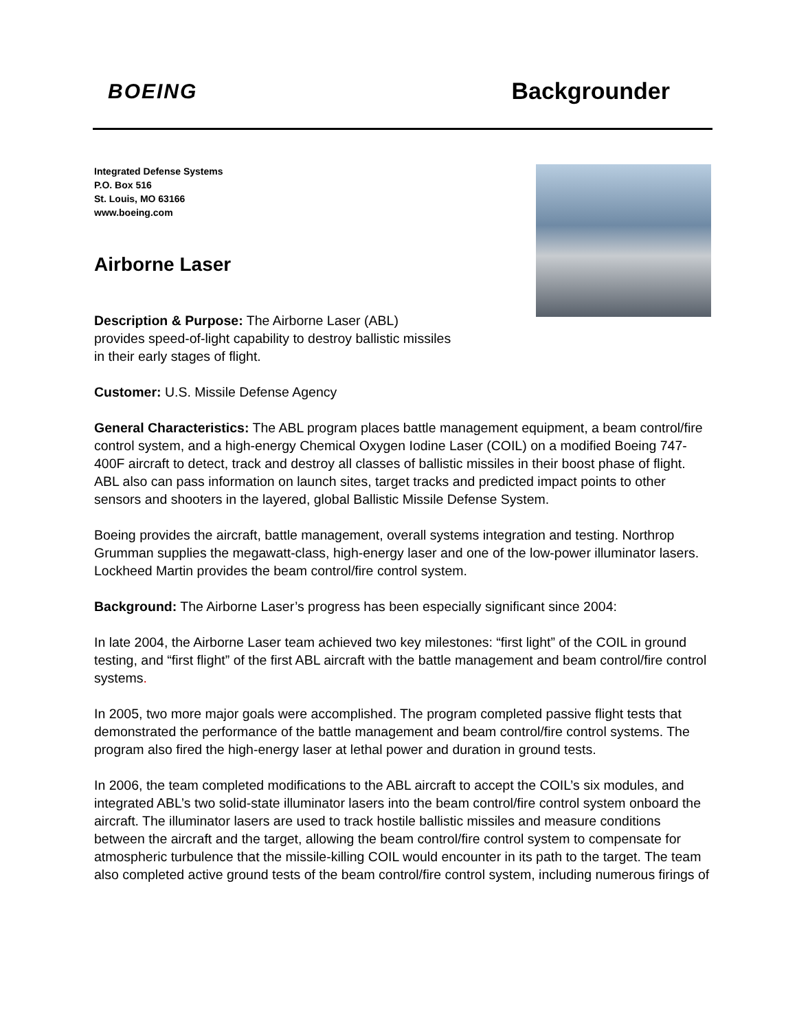BOEING
Backgrounder
Integrated Defense Systems
P.O. Box 516
St. Louis, MO 63166
www.boeing.com
Airborne Laser
Description & Purpose: The Airborne Laser (ABL) provides speed-of-light capability to destroy ballistic missiles in their early stages of flight.
Customer: U.S. Missile Defense Agency
General Characteristics: The ABL program places battle management equipment, a beam control/fire control system, and a high-energy Chemical Oxygen Iodine Laser (COIL) on a modified Boeing 747-400F aircraft to detect, track and destroy all classes of ballistic missiles in their boost phase of flight. ABL also can pass information on launch sites, target tracks and predicted impact points to other sensors and shooters in the layered, global Ballistic Missile Defense System.
Boeing provides the aircraft, battle management, overall systems integration and testing. Northrop Grumman supplies the megawatt-class, high-energy laser and one of the low-power illuminator lasers. Lockheed Martin provides the beam control/fire control system.
Background: The Airborne Laser’s progress has been especially significant since 2004:
In late 2004, the Airborne Laser team achieved two key milestones: “first light” of the COIL in ground testing, and “first flight” of the first ABL aircraft with the battle management and beam control/fire control systems.
In 2005, two more major goals were accomplished. The program completed passive flight tests that demonstrated the performance of the battle management and beam control/fire control systems. The program also fired the high-energy laser at lethal power and duration in ground tests.
In 2006, the team completed modifications to the ABL aircraft to accept the COIL’s six modules, and integrated ABL’s two solid-state illuminator lasers into the beam control/fire control system onboard the aircraft. The illuminator lasers are used to track hostile ballistic missiles and measure conditions between the aircraft and the target, allowing the beam control/fire control system to compensate for atmospheric turbulence that the missile-killing COIL would encounter in its path to the target. The team also completed active ground tests of the beam control/fire control system, including numerous firings of